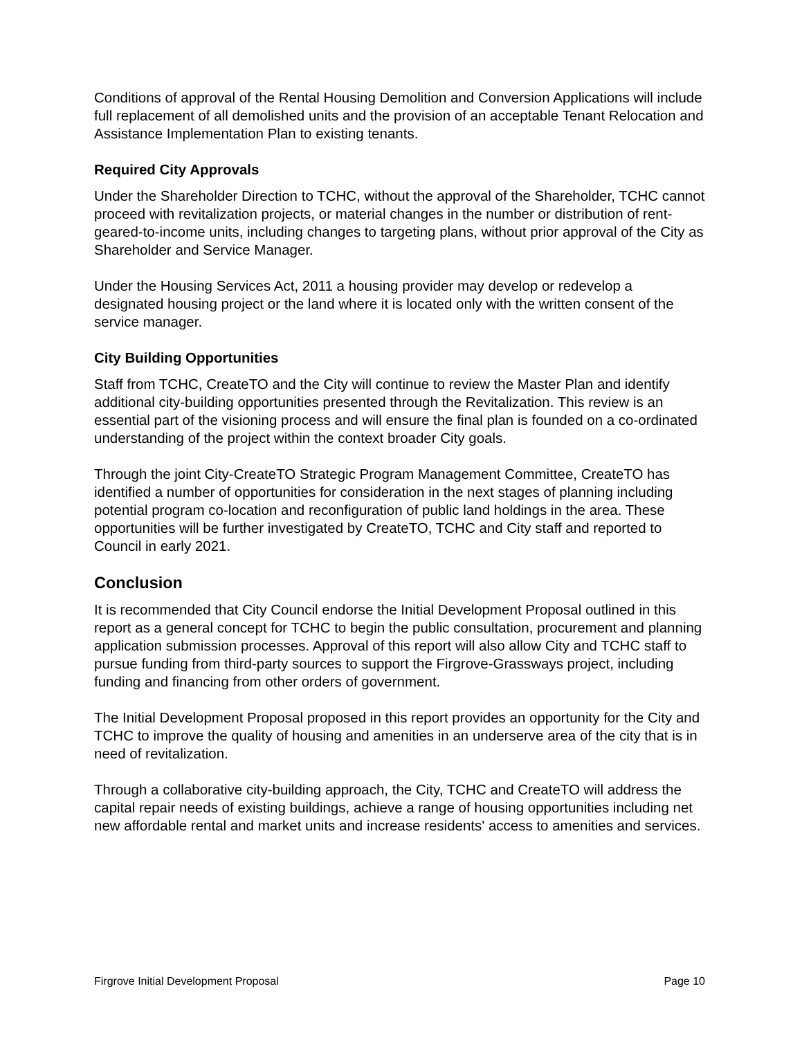Conditions of approval of the Rental Housing Demolition and Conversion Applications will include full replacement of all demolished units and the provision of an acceptable Tenant Relocation and Assistance Implementation Plan to existing tenants.
Required City Approvals
Under the Shareholder Direction to TCHC, without the approval of the Shareholder, TCHC cannot proceed with revitalization projects, or material changes in the number or distribution of rent-geared-to-income units, including changes to targeting plans, without prior approval of the City as Shareholder and Service Manager.
Under the Housing Services Act, 2011 a housing provider may develop or redevelop a designated housing project or the land where it is located only with the written consent of the service manager.
City Building Opportunities
Staff from TCHC, CreateTO and the City will continue to review the Master Plan and identify additional city-building opportunities presented through the Revitalization. This review is an essential part of the visioning process and will ensure the final plan is founded on a co-ordinated understanding of the project within the context broader City goals.
Through the joint City-CreateTO Strategic Program Management Committee, CreateTO has identified a number of opportunities for consideration in the next stages of planning including potential program co-location and reconfiguration of public land holdings in the area. These opportunities will be further investigated by CreateTO, TCHC and City staff and reported to Council in early 2021.
Conclusion
It is recommended that City Council endorse the Initial Development Proposal outlined in this report as a general concept for TCHC to begin the public consultation, procurement and planning application submission processes. Approval of this report will also allow City and TCHC staff to pursue funding from third-party sources to support the Firgrove-Grassways project, including funding and financing from other orders of government.
The Initial Development Proposal proposed in this report provides an opportunity for the City and TCHC to improve the quality of housing and amenities in an underserve area of the city that is in need of revitalization.
Through a collaborative city-building approach, the City, TCHC and CreateTO will address the capital repair needs of existing buildings, achieve a range of housing opportunities including net new affordable rental and market units and increase residents' access to amenities and services.
Firgrove Initial Development Proposal Page 10